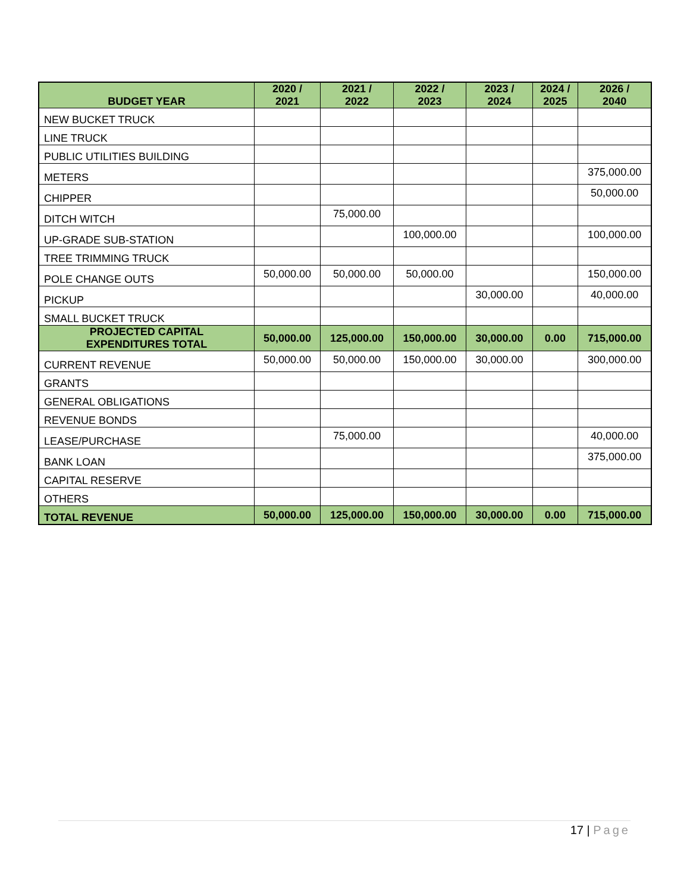| BUDGET YEAR | 2020 / 2021 | 2021 / 2022 | 2022 / 2023 | 2023 / 2024 | 2024 / 2025 | 2026 / 2040 |
| --- | --- | --- | --- | --- | --- | --- |
| NEW BUCKET TRUCK | | | | | | |
| LINE TRUCK | | | | | | |
| PUBLIC UTILITIES BUILDING | | | | | | |
| METERS | | | | | | 375,000.00 |
| CHIPPER | | | | | | 50,000.00 |
| DITCH WITCH | | 75,000.00 | | | | |
| UP-GRADE SUB-STATION | | | 100,000.00 | | | 100,000.00 |
| TREE TRIMMING TRUCK | | | | | | |
| POLE CHANGE OUTS | 50,000.00 | 50,000.00 | 50,000.00 | | | 150,000.00 |
| PICKUP | | | | 30,000.00 | | 40,000.00 |
| SMALL BUCKET TRUCK | | | | | | |
| PROJECTED CAPITAL EXPENDITURES TOTAL | 50,000.00 | 125,000.00 | 150,000.00 | 30,000.00 | 0.00 | 715,000.00 |
| CURRENT REVENUE | 50,000.00 | 50,000.00 | 150,000.00 | 30,000.00 | | 300,000.00 |
| GRANTS | | | | | | |
| GENERAL OBLIGATIONS | | | | | | |
| REVENUE BONDS | | | | | | |
| LEASE/PURCHASE | | 75,000.00 | | | | 40,000.00 |
| BANK LOAN | | | | | | 375,000.00 |
| CAPITAL RESERVE | | | | | | |
| OTHERS | | | | | | |
| TOTAL REVENUE | 50,000.00 | 125,000.00 | 150,000.00 | 30,000.00 | 0.00 | 715,000.00 |
17 | Page